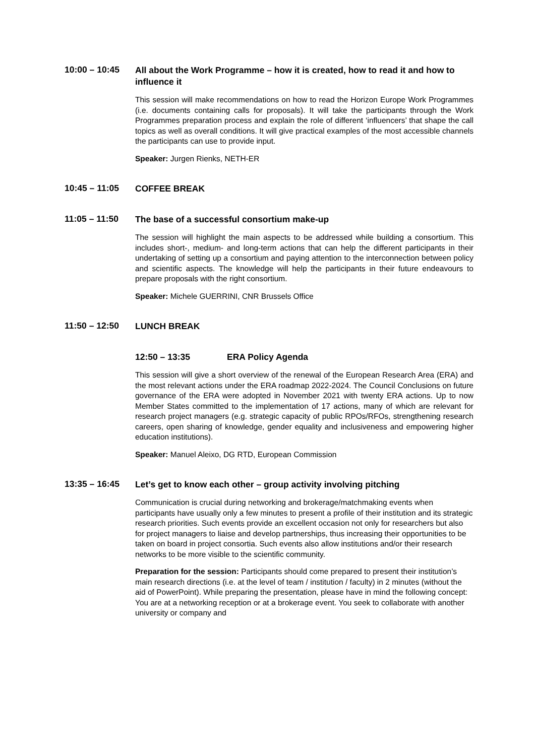10:00 – 10:45
All about the Work Programme – how it is created, how to read it and how to influence it
This session will make recommendations on how to read the Horizon Europe Work Programmes (i.e. documents containing calls for proposals). It will take the participants through the Work Programmes preparation process and explain the role of different ‘influencers’ that shape the call topics as well as overall conditions. It will give practical examples of the most accessible channels the participants can use to provide input.
Speaker: Jurgen Rienks, NETH-ER
10:45 – 11:05
COFFEE BREAK
11:05 – 11:50
The base of a successful consortium make-up
The session will highlight the main aspects to be addressed while building a consortium. This includes short-, medium- and long-term actions that can help the different participants in their undertaking of setting up a consortium and paying attention to the interconnection between policy and scientific aspects. The knowledge will help the participants in their future endeavours to prepare proposals with the right consortium.
Speaker: Michele GUERRINI, CNR Brussels Office
11:50 – 12:50
LUNCH BREAK
12:50 – 13:35 ERA Policy Agenda
This session will give a short overview of the renewal of the European Research Area (ERA) and the most relevant actions under the ERA roadmap 2022-2024. The Council Conclusions on future governance of the ERA were adopted in November 2021 with twenty ERA actions. Up to now Member States committed to the implementation of 17 actions, many of which are relevant for research project managers (e.g. strategic capacity of public RPOs/RFOs, strengthening research careers, open sharing of knowledge, gender equality and inclusiveness and empowering higher education institutions).
Speaker: Manuel Aleixo, DG RTD, European Commission
13:35 – 16:45
Let’s get to know each other – group activity involving pitching
Communication is crucial during networking and brokerage/matchmaking events when participants have usually only a few minutes to present a profile of their institution and its strategic research priorities. Such events provide an excellent occasion not only for researchers but also for project managers to liaise and develop partnerships, thus increasing their opportunities to be taken on board in project consortia. Such events also allow institutions and/or their research networks to be more visible to the scientific community.
Preparation for the session: Participants should come prepared to present their institution’s main research directions (i.e. at the level of team / institution / faculty) in 2 minutes (without the aid of PowerPoint). While preparing the presentation, please have in mind the following concept: You are at a networking reception or at a brokerage event. You seek to collaborate with another university or company and